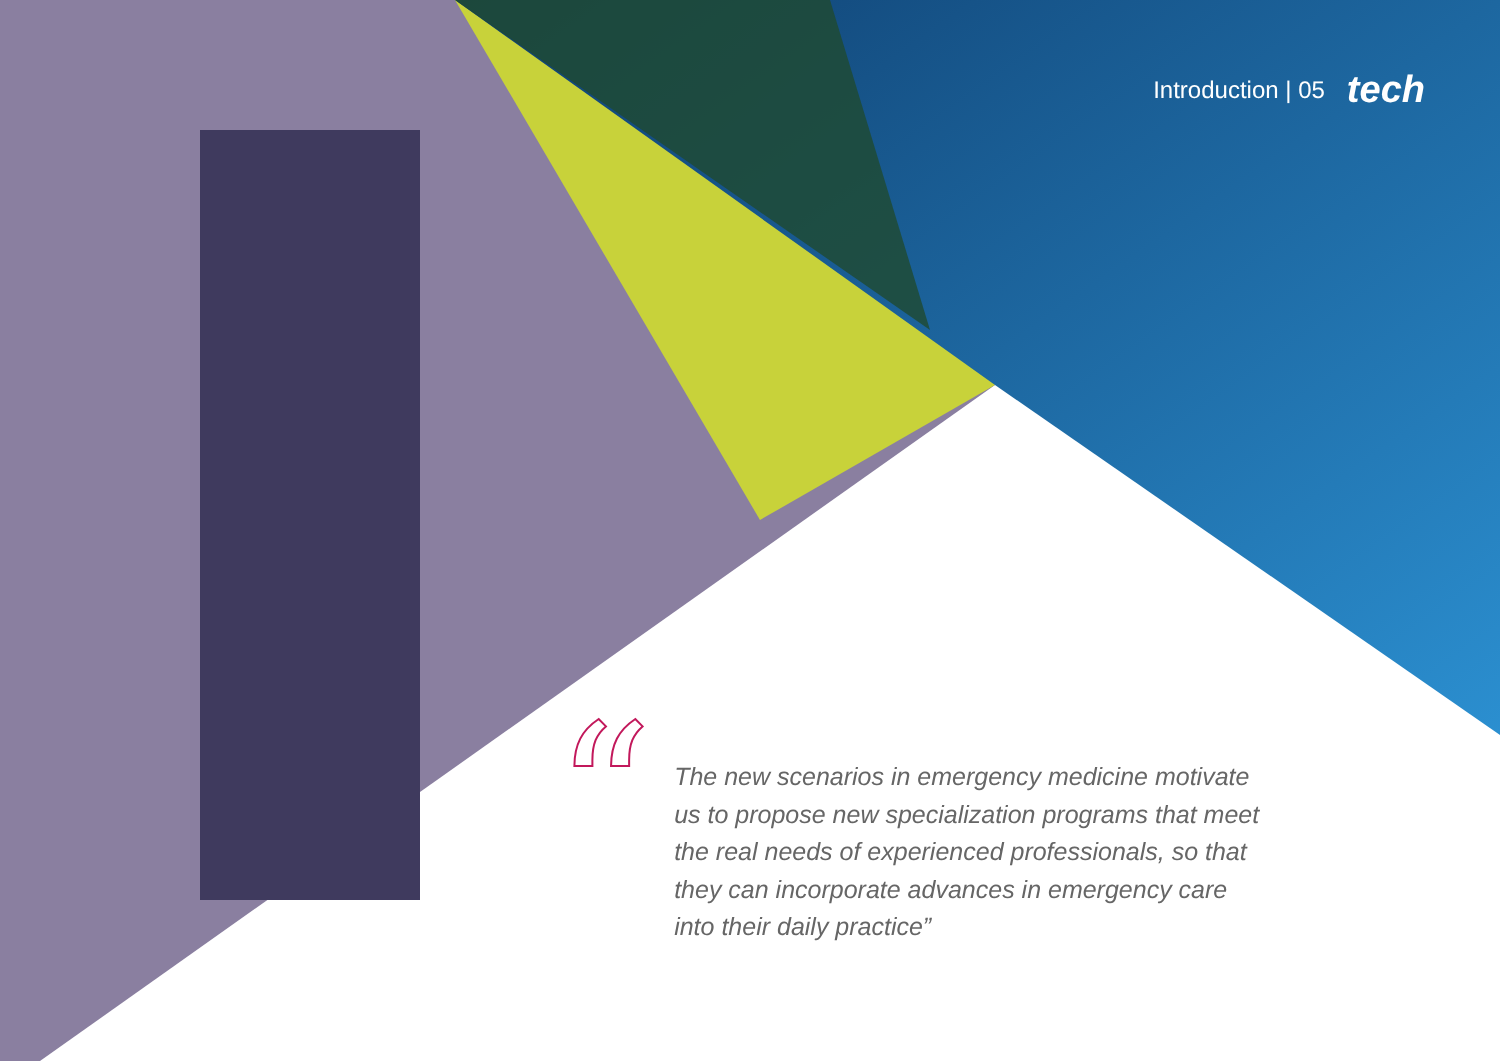Introduction | 05 tech
“
The new scenarios in emergency medicine motivate us to propose new specialization programs that meet the real needs of experienced professionals, so that they can incorporate advances in emergency care into their daily practice”